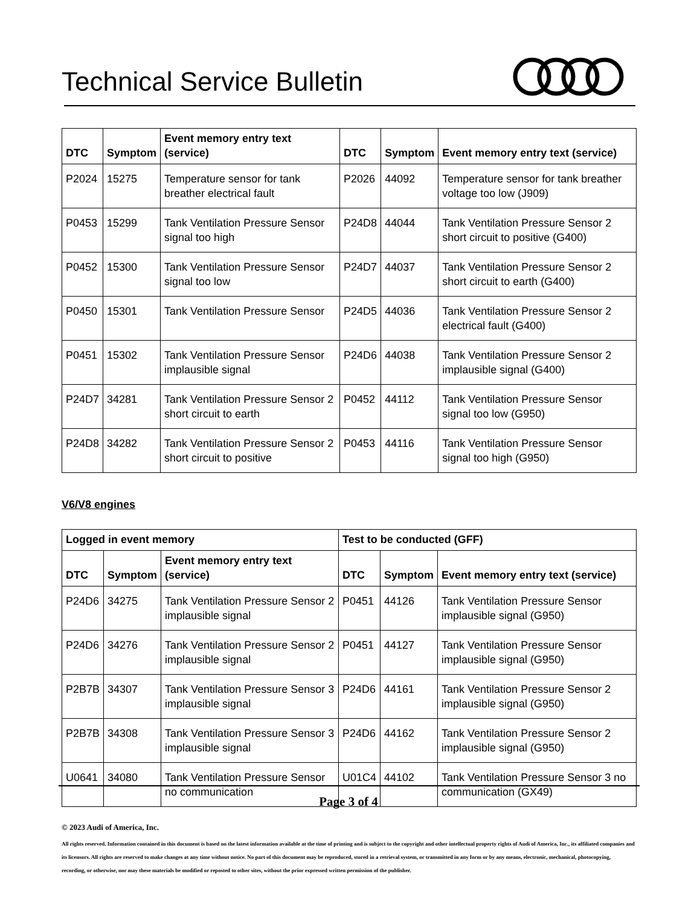Technical Service Bulletin
| DTC | Symptom | Event memory entry text (service) | DTC | Symptom | Event memory entry text (service) |
| --- | --- | --- | --- | --- | --- |
| P2024 | 15275 | Temperature sensor for tank breather electrical fault | P2026 | 44092 | Temperature sensor for tank breather voltage too low (J909) |
| P0453 | 15299 | Tank Ventilation Pressure Sensor signal too high | P24D8 | 44044 | Tank Ventilation Pressure Sensor 2 short circuit to positive (G400) |
| P0452 | 15300 | Tank Ventilation Pressure Sensor signal too low | P24D7 | 44037 | Tank Ventilation Pressure Sensor 2 short circuit to earth (G400) |
| P0450 | 15301 | Tank Ventilation Pressure Sensor | P24D5 | 44036 | Tank Ventilation Pressure Sensor 2 electrical fault (G400) |
| P0451 | 15302 | Tank Ventilation Pressure Sensor implausible signal | P24D6 | 44038 | Tank Ventilation Pressure Sensor 2 implausible signal (G400) |
| P24D7 | 34281 | Tank Ventilation Pressure Sensor 2 short circuit to earth | P0452 | 44112 | Tank Ventilation Pressure Sensor signal too low (G950) |
| P24D8 | 34282 | Tank Ventilation Pressure Sensor 2 short circuit to positive | P0453 | 44116 | Tank Ventilation Pressure Sensor signal too high (G950) |
V6/V8 engines
| Logged in event memory | | | Test to be conducted (GFF) | | |
| --- | --- | --- | --- | --- | --- |
| DTC | Symptom | Event memory entry text (service) | DTC | Symptom | Event memory entry text (service) |
| P24D6 | 34275 | Tank Ventilation Pressure Sensor 2 implausible signal | P0451 | 44126 | Tank Ventilation Pressure Sensor implausible signal (G950) |
| P24D6 | 34276 | Tank Ventilation Pressure Sensor 2 implausible signal | P0451 | 44127 | Tank Ventilation Pressure Sensor implausible signal (G950) |
| P2B7B | 34307 | Tank Ventilation Pressure Sensor 3 implausible signal | P24D6 | 44161 | Tank Ventilation Pressure Sensor 2 implausible signal (G950) |
| P2B7B | 34308 | Tank Ventilation Pressure Sensor 3 implausible signal | P24D6 | 44162 | Tank Ventilation Pressure Sensor 2 implausible signal (G950) |
| U0641 | 34080 | Tank Ventilation Pressure Sensor no communication | U01C4 | 44102 | Tank Ventilation Pressure Sensor 3 no communication (GX49) |
Page 3 of 4
© 2023 Audi of America, Inc.
All rights reserved. Information contained in this document is based on the latest information available at the time of printing and is subject to the copyright and other intellectual property rights of Audi of America, Inc., its affiliated companies and its licensors. All rights are reserved to make changes at any time without notice. No part of this document may be reproduced, stored in a retrieval system, or transmitted in any form or by any means, electronic, mechanical, photocopying, recording, or otherwise, nor may these materials be modified or reposted to other sites, without the prior expressed written permission of the publisher.